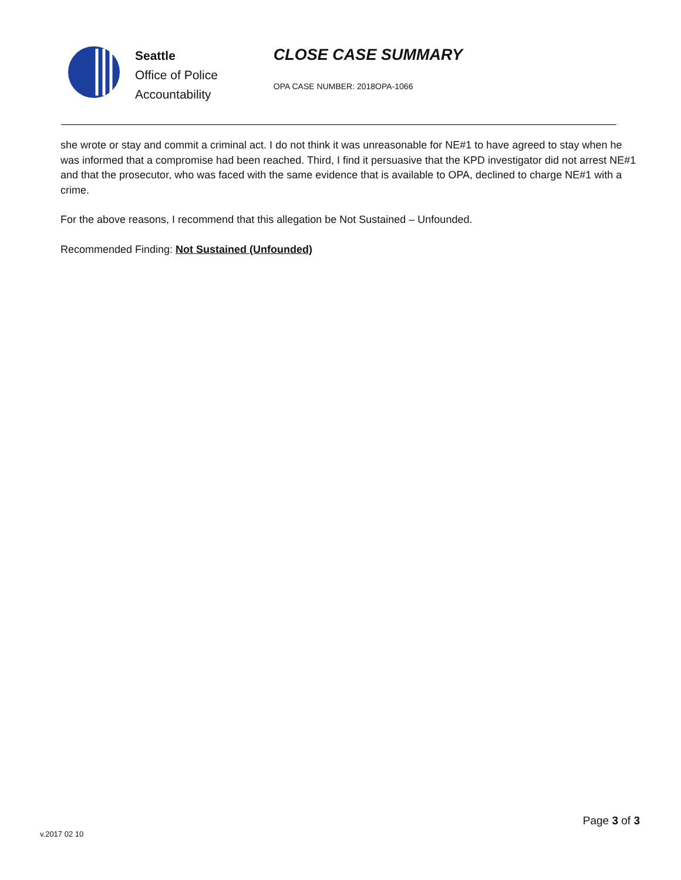Seattle
Office of Police
Accountability
CLOSE CASE SUMMARY
OPA CASE NUMBER: 2018OPA-1066
she wrote or stay and commit a criminal act. I do not think it was unreasonable for NE#1 to have agreed to stay when he was informed that a compromise had been reached. Third, I find it persuasive that the KPD investigator did not arrest NE#1 and that the prosecutor, who was faced with the same evidence that is available to OPA, declined to charge NE#1 with a crime.
For the above reasons, I recommend that this allegation be Not Sustained – Unfounded.
Recommended Finding: Not Sustained (Unfounded)
v.2017 02 10
Page 3 of 3